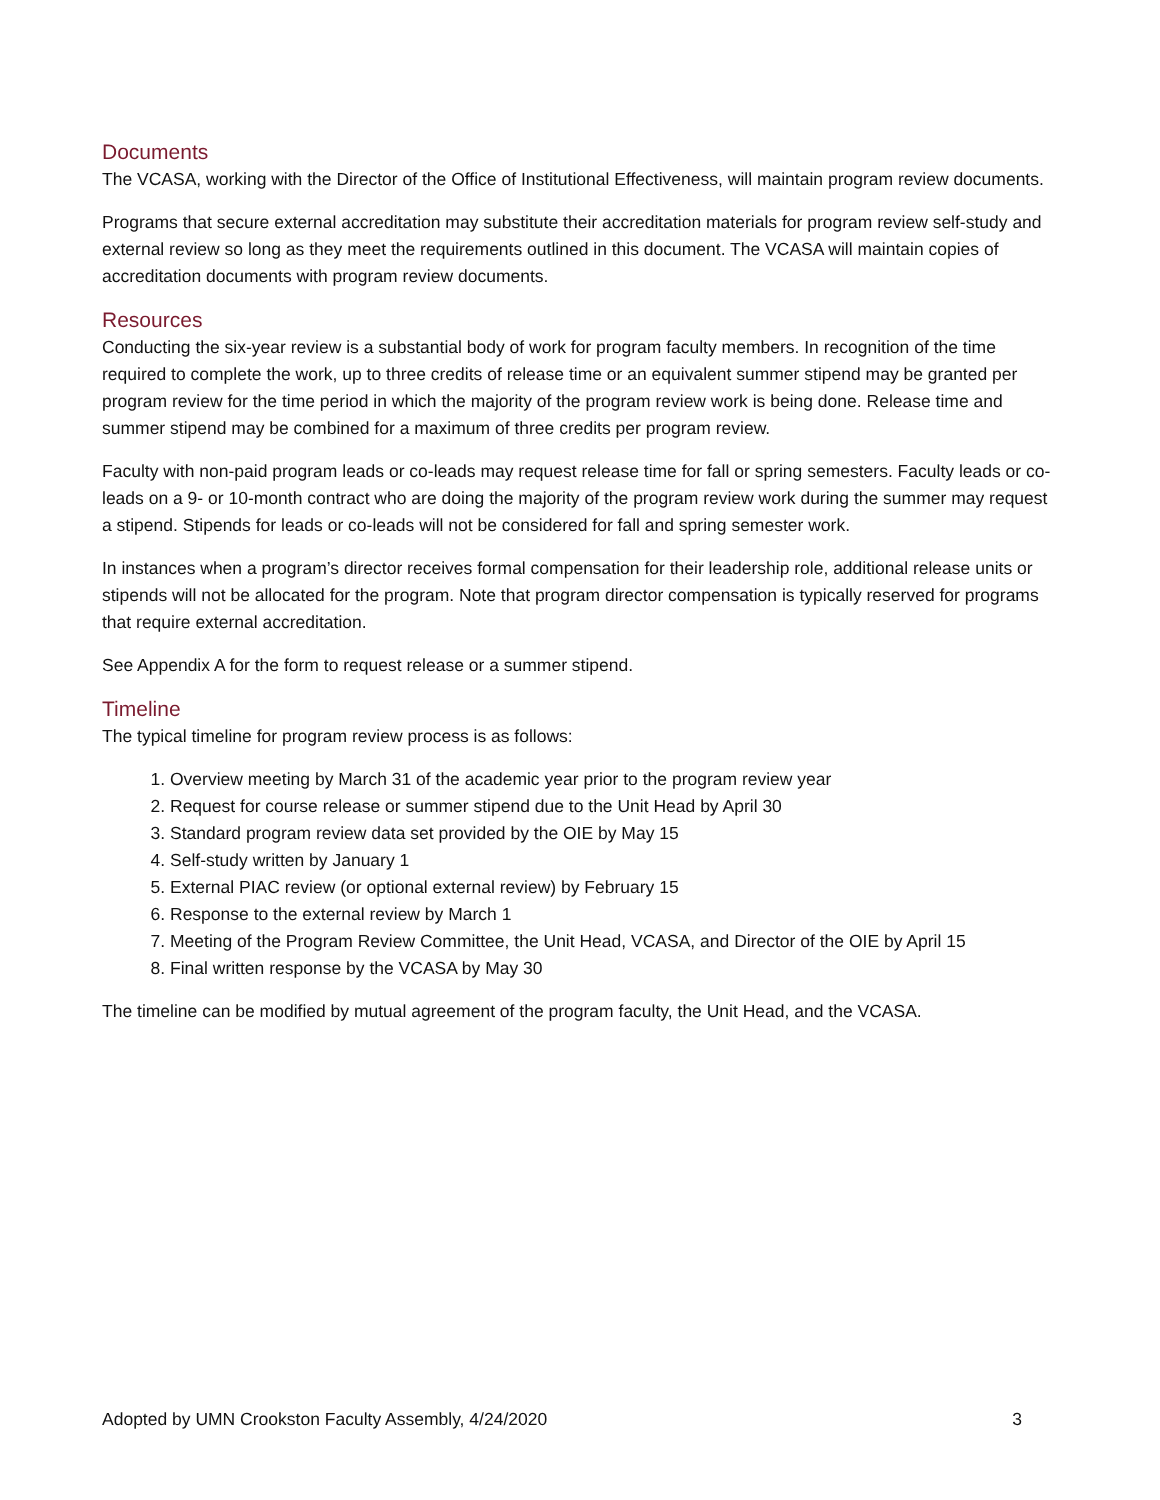Documents
The VCASA, working with the Director of the Office of Institutional Effectiveness, will maintain program review documents.
Programs that secure external accreditation may substitute their accreditation materials for program review self-study and external review so long as they meet the requirements outlined in this document. The VCASA will maintain copies of accreditation documents with program review documents.
Resources
Conducting the six-year review is a substantial body of work for program faculty members. In recognition of the time required to complete the work, up to three credits of release time or an equivalent summer stipend may be granted per program review for the time period in which the majority of the program review work is being done. Release time and summer stipend may be combined for a maximum of three credits per program review.
Faculty with non-paid program leads or co-leads may request release time for fall or spring semesters. Faculty leads or co-leads on a 9- or 10-month contract who are doing the majority of the program review work during the summer may request a stipend. Stipends for leads or co-leads will not be considered for fall and spring semester work.
In instances when a program’s director receives formal compensation for their leadership role, additional release units or stipends will not be allocated for the program. Note that program director compensation is typically reserved for programs that require external accreditation.
See Appendix A for the form to request release or a summer stipend.
Timeline
The typical timeline for program review process is as follows:
1. Overview meeting by March 31 of the academic year prior to the program review year
2. Request for course release or summer stipend due to the Unit Head by April 30
3. Standard program review data set provided by the OIE by May 15
4. Self-study written by January 1
5. External PIAC review (or optional external review) by February 15
6. Response to the external review by March 1
7. Meeting of the Program Review Committee, the Unit Head, VCASA, and Director of the OIE by April 15
8. Final written response by the VCASA by May 30
The timeline can be modified by mutual agreement of the program faculty, the Unit Head, and the VCASA.
Adopted by UMN Crookston Faculty Assembly, 4/24/2020 3